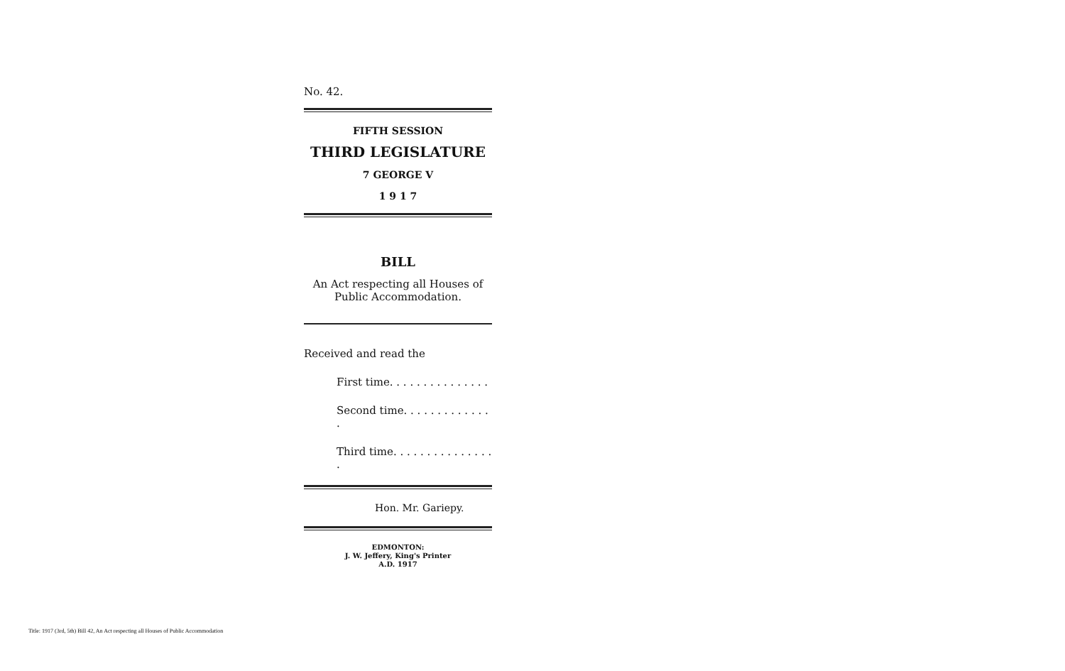No. 42.
FIFTH SESSION
THIRD LEGISLATURE
7 GEORGE V
1 9 1 7
BILL
An Act respecting all Houses of Public Accommodation.
Received and read the
First time. . . . . . . . . . . . . . .
Second time. . . . . . . . . . . . . .
Third time. . . . . . . . . . . . . . . .
Hon. Mr. Gariepy.
EDMONTON:
J. W. Jeffery, King's Printer
A.D. 1917
Title: 1917 (3rd, 5th) Bill 42, An Act respecting all Houses of Public Accommodation